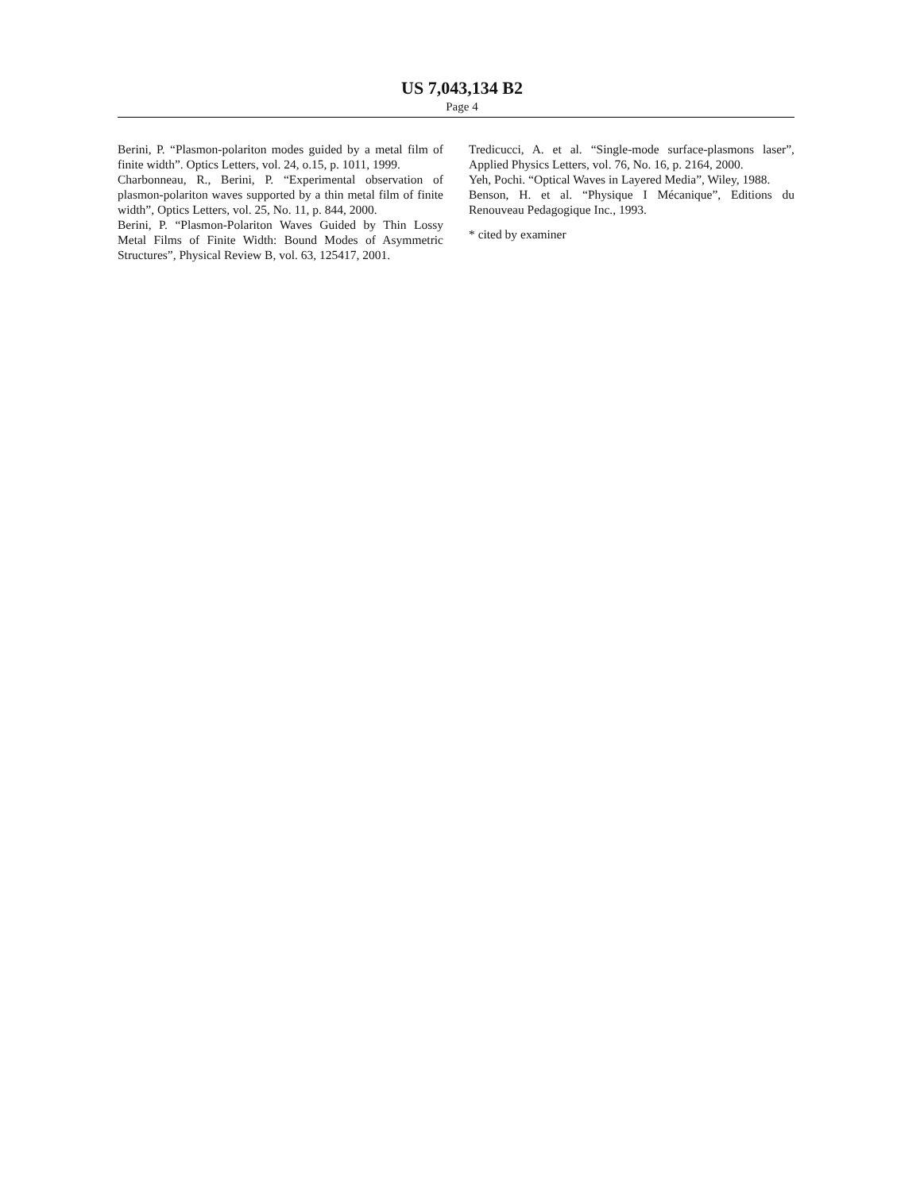US 7,043,134 B2
Page 4
Berini, P. “Plasmon-polariton modes guided by a metal film of finite width”. Optics Letters, vol. 24, o.15, p. 1011, 1999.
Charbonneau, R., Berini, P. “Experimental observation of plasmon-polariton waves supported by a thin metal film of finite width”, Optics Letters, vol. 25, No. 11, p. 844, 2000.
Berini, P. “Plasmon-Polariton Waves Guided by Thin Lossy Metal Films of Finite Width: Bound Modes of Asymmetric Structures”, Physical Review B, vol. 63, 125417, 2001.
Tredicucci, A. et al. “Single-mode surface-plasmons laser”, Applied Physics Letters, vol. 76, No. 16, p. 2164, 2000.
Yeh, Pochi. “Optical Waves in Layered Media”, Wiley, 1988.
Benson, H. et al. “Physique I Mécanique”, Editions du Renouveau Pedagogique Inc., 1993.
* cited by examiner